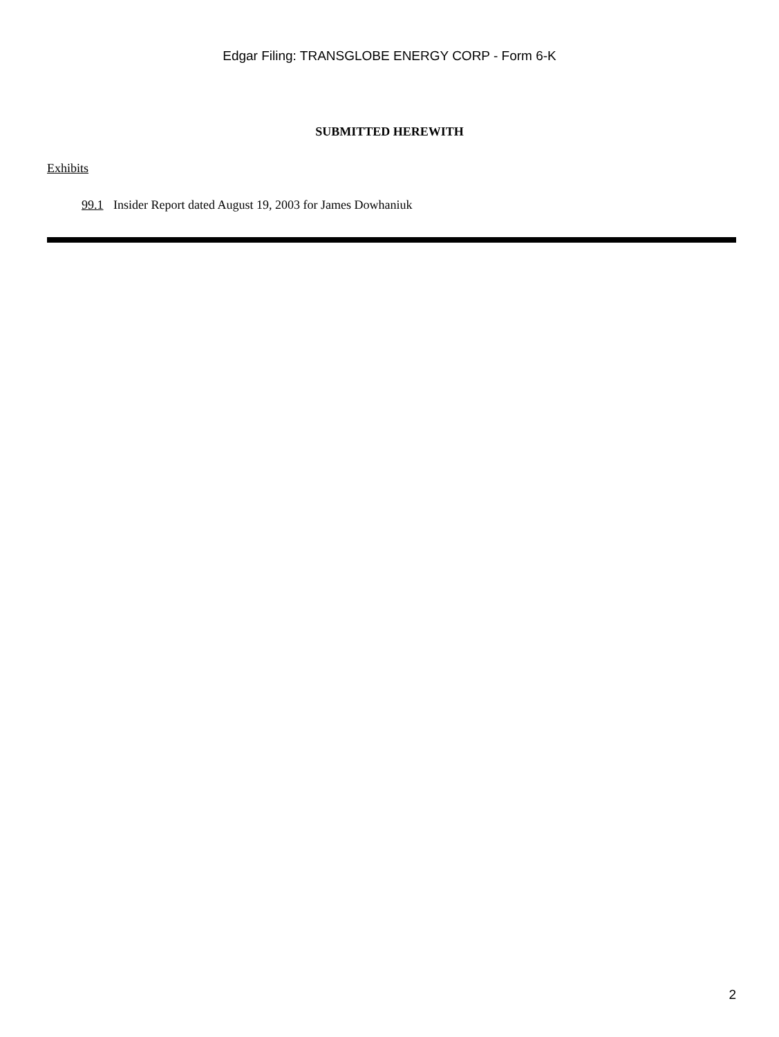Edgar Filing: TRANSGLOBE ENERGY CORP - Form 6-K
SUBMITTED HEREWITH
Exhibits
99.1 Insider Report dated August 19, 2003 for James Dowhaniuk
2